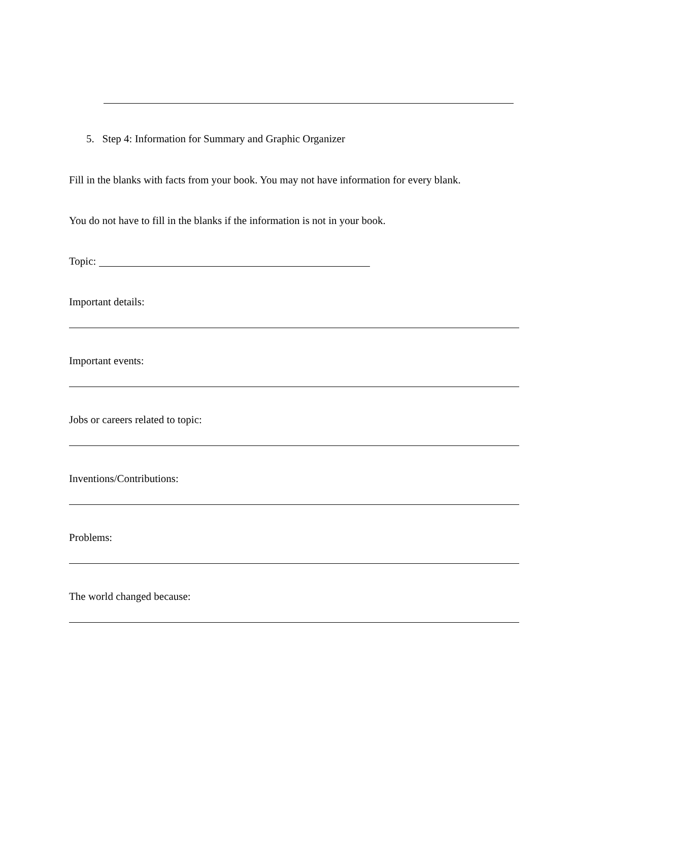5. Step 4: Information for Summary and Graphic Organizer
Fill in the blanks with facts from your book. You may not have information for every blank.
You do not have to fill in the blanks if the information is not in your book.
Topic:
Important details:
Important events:
Jobs or careers related to topic:
Inventions/Contributions:
Problems:
The world changed because: